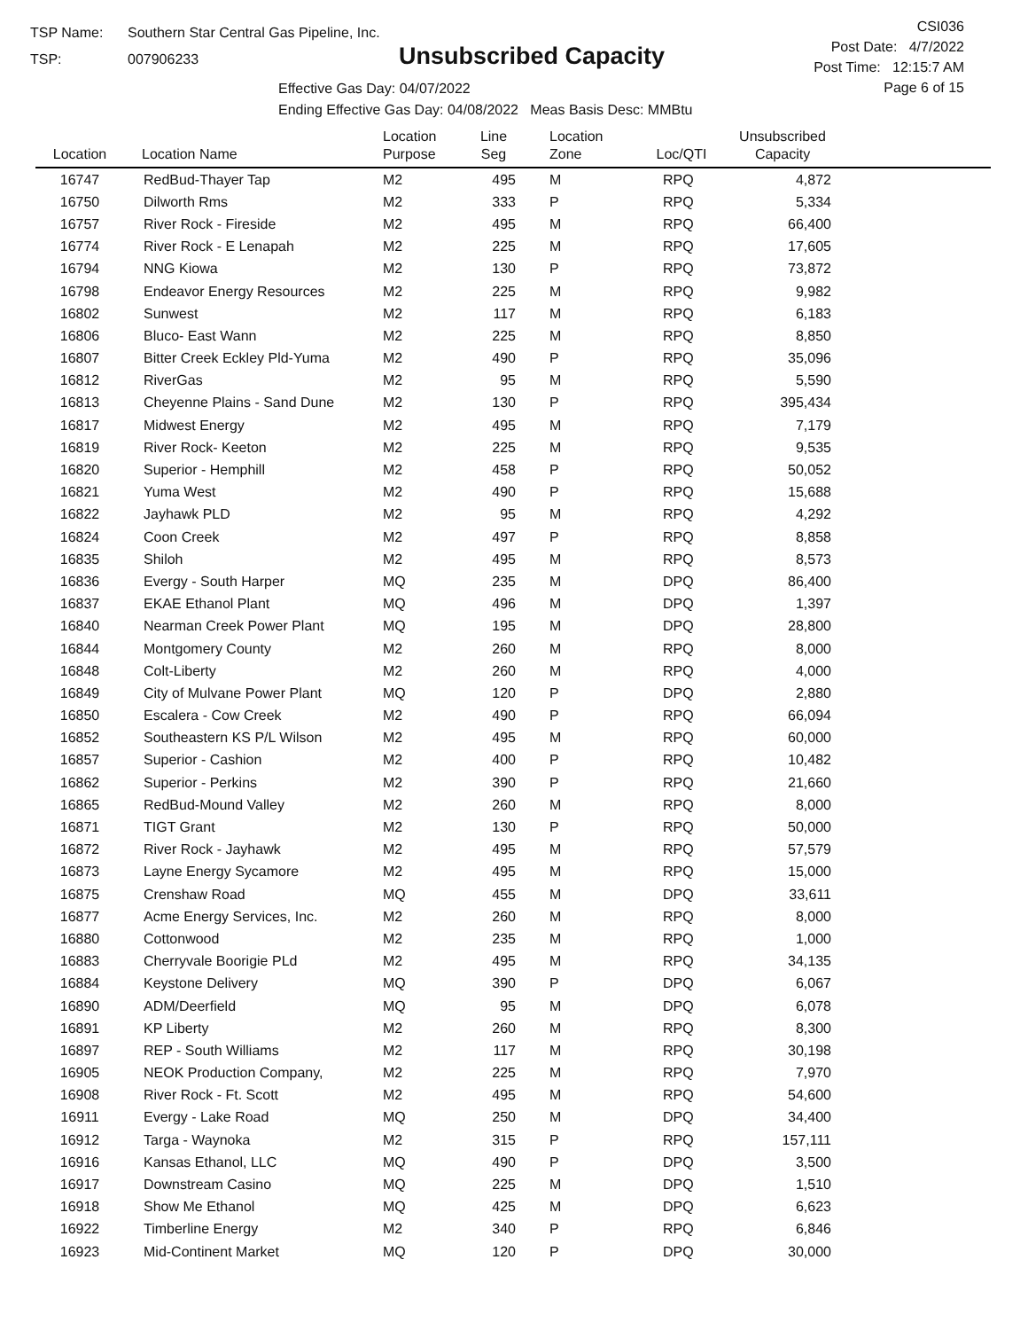TSP Name: Southern Star Central Gas Pipeline, Inc.
TSP: 007906233
Unsubscribed Capacity
Effective Gas Day: 04/07/2022
Ending Effective Gas Day: 04/08/2022 Meas Basis Desc: MMBtu
CSI036
Post Date: 4/7/2022
Post Time: 12:15:7 AM
Page 6 of 15
| Location | Location Name | Location Purpose | Line Seg | Location Zone | Loc/QTI | Unsubscribed Capacity | |
| --- | --- | --- | --- | --- | --- | --- | --- |
| 16747 | RedBud-Thayer Tap | M2 | 495 | M | RPQ | 4,872 | |
| 16750 | Dilworth Rms | M2 | 333 | P | RPQ | 5,334 | |
| 16757 | River Rock - Fireside | M2 | 495 | M | RPQ | 66,400 | |
| 16774 | River Rock - E Lenapah | M2 | 225 | M | RPQ | 17,605 | |
| 16794 | NNG Kiowa | M2 | 130 | P | RPQ | 73,872 | |
| 16798 | Endeavor Energy Resources | M2 | 225 | M | RPQ | 9,982 | |
| 16802 | Sunwest | M2 | 117 | M | RPQ | 6,183 | |
| 16806 | Bluco- East Wann | M2 | 225 | M | RPQ | 8,850 | |
| 16807 | Bitter Creek Eckley Pld-Yuma | M2 | 490 | P | RPQ | 35,096 | |
| 16812 | RiverGas | M2 | 95 | M | RPQ | 5,590 | |
| 16813 | Cheyenne Plains - Sand Dune | M2 | 130 | P | RPQ | 395,434 | |
| 16817 | Midwest Energy | M2 | 495 | M | RPQ | 7,179 | |
| 16819 | River Rock- Keeton | M2 | 225 | M | RPQ | 9,535 | |
| 16820 | Superior - Hemphill | M2 | 458 | P | RPQ | 50,052 | |
| 16821 | Yuma West | M2 | 490 | P | RPQ | 15,688 | |
| 16822 | Jayhawk PLD | M2 | 95 | M | RPQ | 4,292 | |
| 16824 | Coon Creek | M2 | 497 | P | RPQ | 8,858 | |
| 16835 | Shiloh | M2 | 495 | M | RPQ | 8,573 | |
| 16836 | Evergy - South Harper | MQ | 235 | M | DPQ | 86,400 | |
| 16837 | EKAE Ethanol Plant | MQ | 496 | M | DPQ | 1,397 | |
| 16840 | Nearman Creek Power Plant | MQ | 195 | M | DPQ | 28,800 | |
| 16844 | Montgomery County | M2 | 260 | M | RPQ | 8,000 | |
| 16848 | Colt-Liberty | M2 | 260 | M | RPQ | 4,000 | |
| 16849 | City of Mulvane Power Plant | MQ | 120 | P | DPQ | 2,880 | |
| 16850 | Escalera - Cow Creek | M2 | 490 | P | RPQ | 66,094 | |
| 16852 | Southeastern KS P/L Wilson | M2 | 495 | M | RPQ | 60,000 | |
| 16857 | Superior - Cashion | M2 | 400 | P | RPQ | 10,482 | |
| 16862 | Superior - Perkins | M2 | 390 | P | RPQ | 21,660 | |
| 16865 | RedBud-Mound Valley | M2 | 260 | M | RPQ | 8,000 | |
| 16871 | TIGT Grant | M2 | 130 | P | RPQ | 50,000 | |
| 16872 | River Rock - Jayhawk | M2 | 495 | M | RPQ | 57,579 | |
| 16873 | Layne Energy Sycamore | M2 | 495 | M | RPQ | 15,000 | |
| 16875 | Crenshaw Road | MQ | 455 | M | DPQ | 33,611 | |
| 16877 | Acme Energy Services, Inc. | M2 | 260 | M | RPQ | 8,000 | |
| 16880 | Cottonwood | M2 | 235 | M | RPQ | 1,000 | |
| 16883 | Cherryvale Boorigie PLd | M2 | 495 | M | RPQ | 34,135 | |
| 16884 | Keystone Delivery | MQ | 390 | P | DPQ | 6,067 | |
| 16890 | ADM/Deerfield | MQ | 95 | M | DPQ | 6,078 | |
| 16891 | KP Liberty | M2 | 260 | M | RPQ | 8,300 | |
| 16897 | REP - South Williams | M2 | 117 | M | RPQ | 30,198 | |
| 16905 | NEOK Production Company, | M2 | 225 | M | RPQ | 7,970 | |
| 16908 | River Rock - Ft. Scott | M2 | 495 | M | RPQ | 54,600 | |
| 16911 | Evergy - Lake Road | MQ | 250 | M | DPQ | 34,400 | |
| 16912 | Targa - Waynoka | M2 | 315 | P | RPQ | 157,111 | |
| 16916 | Kansas Ethanol, LLC | MQ | 490 | P | DPQ | 3,500 | |
| 16917 | Downstream Casino | MQ | 225 | M | DPQ | 1,510 | |
| 16918 | Show Me Ethanol | MQ | 425 | M | DPQ | 6,623 | |
| 16922 | Timberline Energy | M2 | 340 | P | RPQ | 6,846 | |
| 16923 | Mid-Continent Market | MQ | 120 | P | DPQ | 30,000 | |